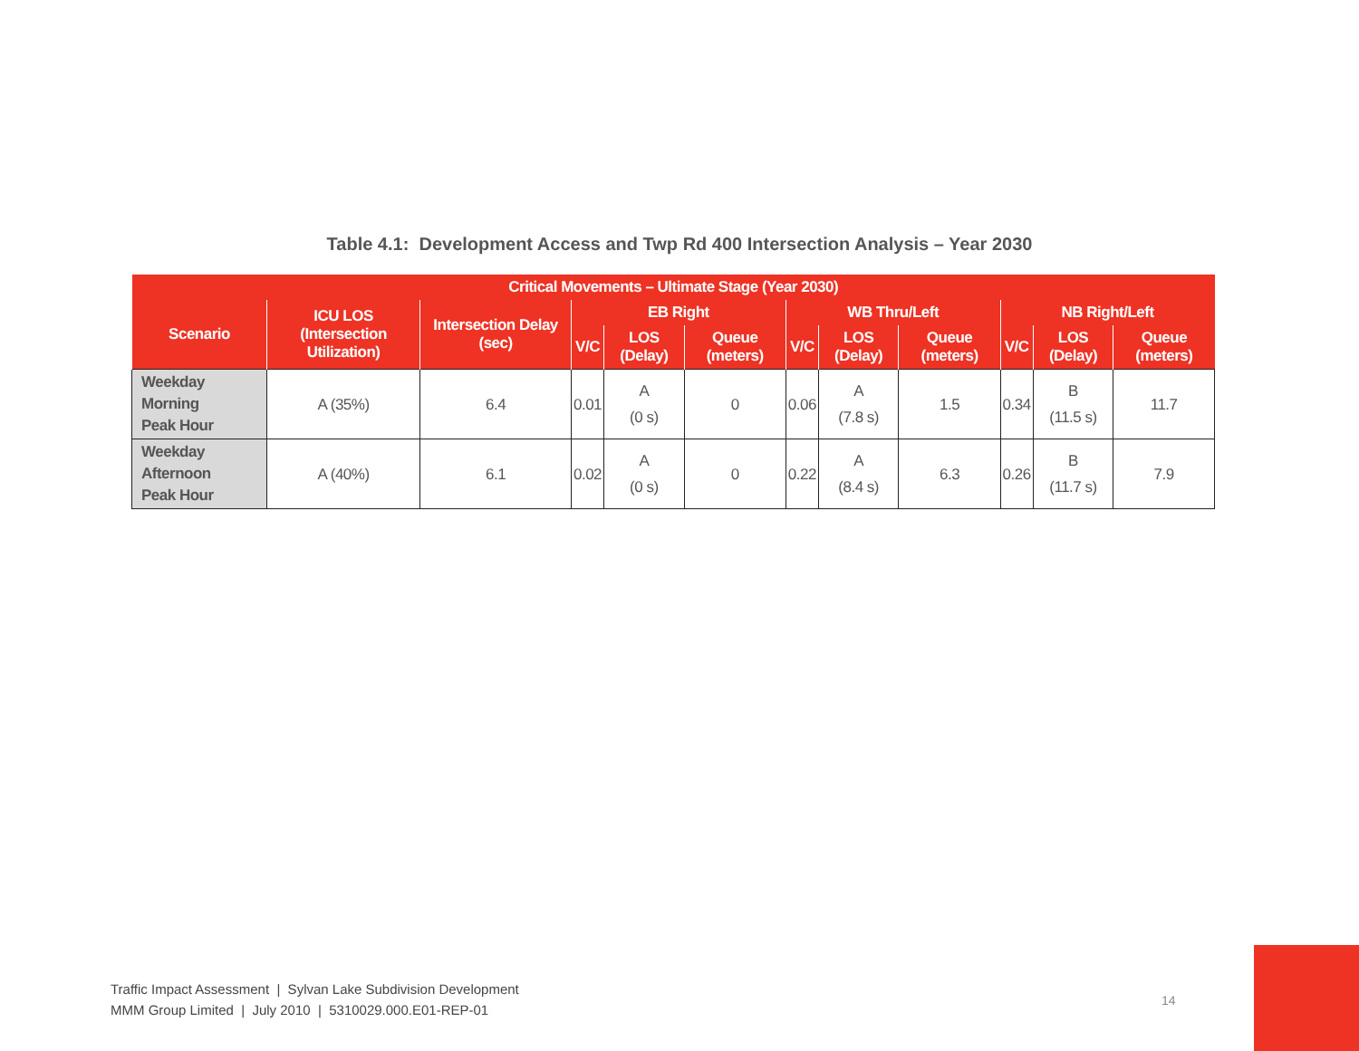Table 4.1: Development Access and Twp Rd 400 Intersection Analysis – Year 2030
| Critical Movements – Ultimate Stage (Year 2030) | | | | | | | | | | | |
| --- | --- | --- | --- | --- | --- | --- | --- | --- | --- | --- | --- |
| Scenario | ICU LOS (Intersection Utilization) | Intersection Delay (sec) | EB Right | | | WB Thru/Left | | | NB Right/Left | | |
| | | | V/C | LOS (Delay) | Queue (meters) | V/C | LOS (Delay) | Queue (meters) | V/C | LOS (Delay) | Queue (meters) |
| Weekday Morning Peak Hour | A (35%) | 6.4 | 0.01 | A (0 s) | 0 | 0.06 | A (7.8 s) | 1.5 | 0.34 | B (11.5 s) | 11.7 |
| Weekday Afternoon Peak Hour | A (40%) | 6.1 | 0.02 | A (0 s) | 0 | 0.22 | A (8.4 s) | 6.3 | 0.26 | B (11.7 s) | 7.9 |
Traffic Impact Assessment | Sylvan Lake Subdivision Development
MMM Group Limited | July 2010 | 5310029.000.E01-REP-01
14